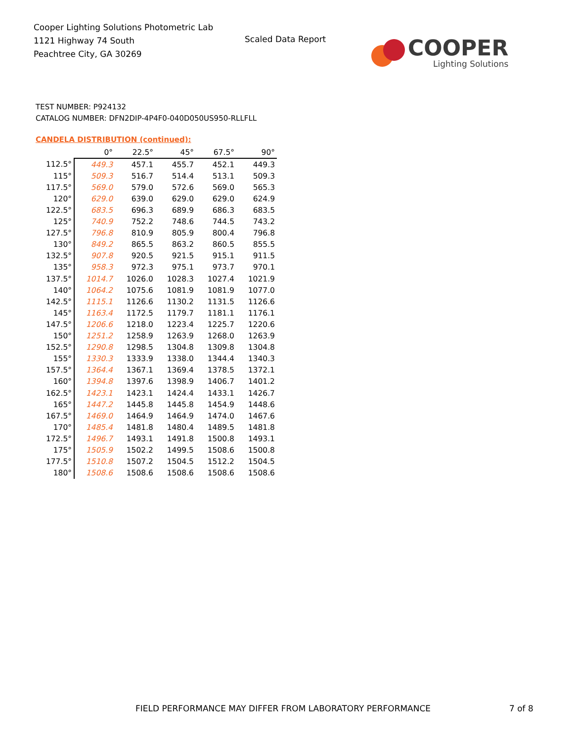Cooper Lighting Solutions Photometric Lab
1121 Highway 74 South
Peachtree City, GA 30269
Scaled Data Report
COOPER
Lighting Solutions
TEST NUMBER: P924132
CATALOG NUMBER: DFN2DIP-4P4F0-040D050US950-RLLFLL
CANDELA DISTRIBUTION (continued):
| | 0° | 22.5° | 45° | 67.5° | 90° |
| --- | --- | --- | --- | --- | --- |
| 112.5° | 449.3 | 457.1 | 455.7 | 452.1 | 449.3 |
| 115° | 509.3 | 516.7 | 514.4 | 513.1 | 509.3 |
| 117.5° | 569.0 | 579.0 | 572.6 | 569.0 | 565.3 |
| 120° | 629.0 | 639.0 | 629.0 | 629.0 | 624.9 |
| 122.5° | 683.5 | 696.3 | 689.9 | 686.3 | 683.5 |
| 125° | 740.9 | 752.2 | 748.6 | 744.5 | 743.2 |
| 127.5° | 796.8 | 810.9 | 805.9 | 800.4 | 796.8 |
| 130° | 849.2 | 865.5 | 863.2 | 860.5 | 855.5 |
| 132.5° | 907.8 | 920.5 | 921.5 | 915.1 | 911.5 |
| 135° | 958.3 | 972.3 | 975.1 | 973.7 | 970.1 |
| 137.5° | 1014.7 | 1026.0 | 1028.3 | 1027.4 | 1021.9 |
| 140° | 1064.2 | 1075.6 | 1081.9 | 1081.9 | 1077.0 |
| 142.5° | 1115.1 | 1126.6 | 1130.2 | 1131.5 | 1126.6 |
| 145° | 1163.4 | 1172.5 | 1179.7 | 1181.1 | 1176.1 |
| 147.5° | 1206.6 | 1218.0 | 1223.4 | 1225.7 | 1220.6 |
| 150° | 1251.2 | 1258.9 | 1263.9 | 1268.0 | 1263.9 |
| 152.5° | 1290.8 | 1298.5 | 1304.8 | 1309.8 | 1304.8 |
| 155° | 1330.3 | 1333.9 | 1338.0 | 1344.4 | 1340.3 |
| 157.5° | 1364.4 | 1367.1 | 1369.4 | 1378.5 | 1372.1 |
| 160° | 1394.8 | 1397.6 | 1398.9 | 1406.7 | 1401.2 |
| 162.5° | 1423.1 | 1423.1 | 1424.4 | 1433.1 | 1426.7 |
| 165° | 1447.2 | 1445.8 | 1445.8 | 1454.9 | 1448.6 |
| 167.5° | 1469.0 | 1464.9 | 1464.9 | 1474.0 | 1467.6 |
| 170° | 1485.4 | 1481.8 | 1480.4 | 1489.5 | 1481.8 |
| 172.5° | 1496.7 | 1493.1 | 1491.8 | 1500.8 | 1493.1 |
| 175° | 1505.9 | 1502.2 | 1499.5 | 1508.6 | 1500.8 |
| 177.5° | 1510.8 | 1507.2 | 1504.5 | 1512.2 | 1504.5 |
| 180° | 1508.6 | 1508.6 | 1508.6 | 1508.6 | 1508.6 |
FIELD PERFORMANCE MAY DIFFER FROM LABORATORY PERFORMANCE
7 of 8